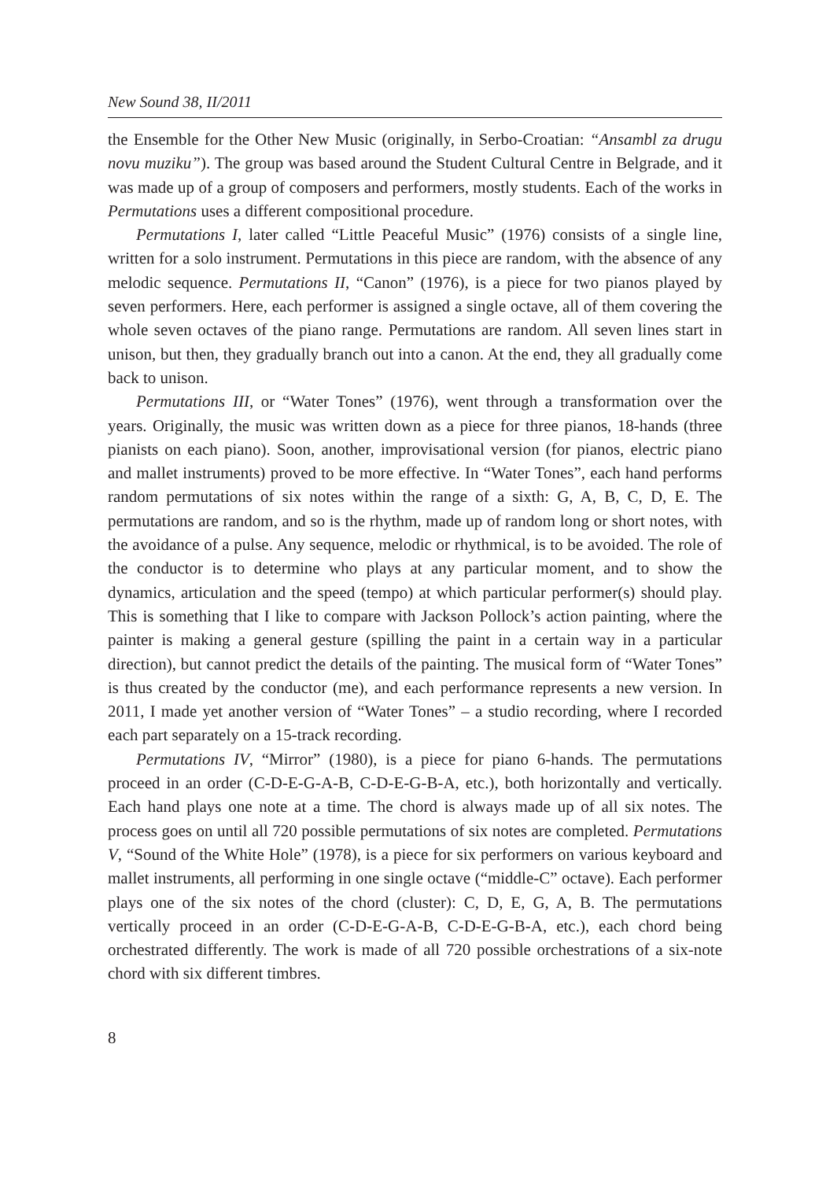New Sound 38, II/2011
the Ensemble for the Other New Music (originally, in Serbo-Croatian: “Ansambl za drugu novu muziku”). The group was based around the Student Cultural Centre in Belgrade, and it was made up of a group of composers and performers, mostly students. Each of the works in Permutations uses a different compositional procedure.
Permutations I, later called “Little Peaceful Music” (1976) consists of a single line, written for a solo instrument. Permutations in this piece are random, with the absence of any melodic sequence. Permutations II, “Canon” (1976), is a piece for two pianos played by seven performers. Here, each performer is assigned a single octave, all of them covering the whole seven octaves of the piano range. Permutations are random. All seven lines start in unison, but then, they gradually branch out into a canon. At the end, they all gradually come back to unison.
Permutations III, or “Water Tones” (1976), went through a transformation over the years. Originally, the music was written down as a piece for three pianos, 18-hands (three pianists on each piano). Soon, another, improvisational version (for pianos, electric piano and mallet instruments) proved to be more effective. In “Water Tones”, each hand performs random permutations of six notes within the range of a sixth: G, A, B, C, D, E. The permutations are random, and so is the rhythm, made up of random long or short notes, with the avoidance of a pulse. Any sequence, melodic or rhythmical, is to be avoided. The role of the conductor is to determine who plays at any particular moment, and to show the dynamics, articulation and the speed (tempo) at which particular performer(s) should play. This is something that I like to compare with Jackson Pollock’s action painting, where the painter is making a general gesture (spilling the paint in a certain way in a particular direction), but cannot predict the details of the painting. The musical form of “Water Tones” is thus created by the conductor (me), and each performance represents a new version. In 2011, I made yet another version of “Water Tones” – a studio recording, where I recorded each part separately on a 15-track recording.
Permutations IV, “Mirror” (1980), is a piece for piano 6-hands. The permutations proceed in an order (C-D-E-G-A-B, C-D-E-G-B-A, etc.), both horizontally and vertically. Each hand plays one note at a time. The chord is always made up of all six notes. The process goes on until all 720 possible permutations of six notes are completed. Permutations V, “Sound of the White Hole” (1978), is a piece for six performers on various keyboard and mallet instruments, all performing in one single octave (“middle-C” octave). Each performer plays one of the six notes of the chord (cluster): C, D, E, G, A, B. The permutations vertically proceed in an order (C-D-E-G-A-B, C-D-E-G-B-A, etc.), each chord being orchestrated differently. The work is made of all 720 possible orchestrations of a six-note chord with six different timbres.
8